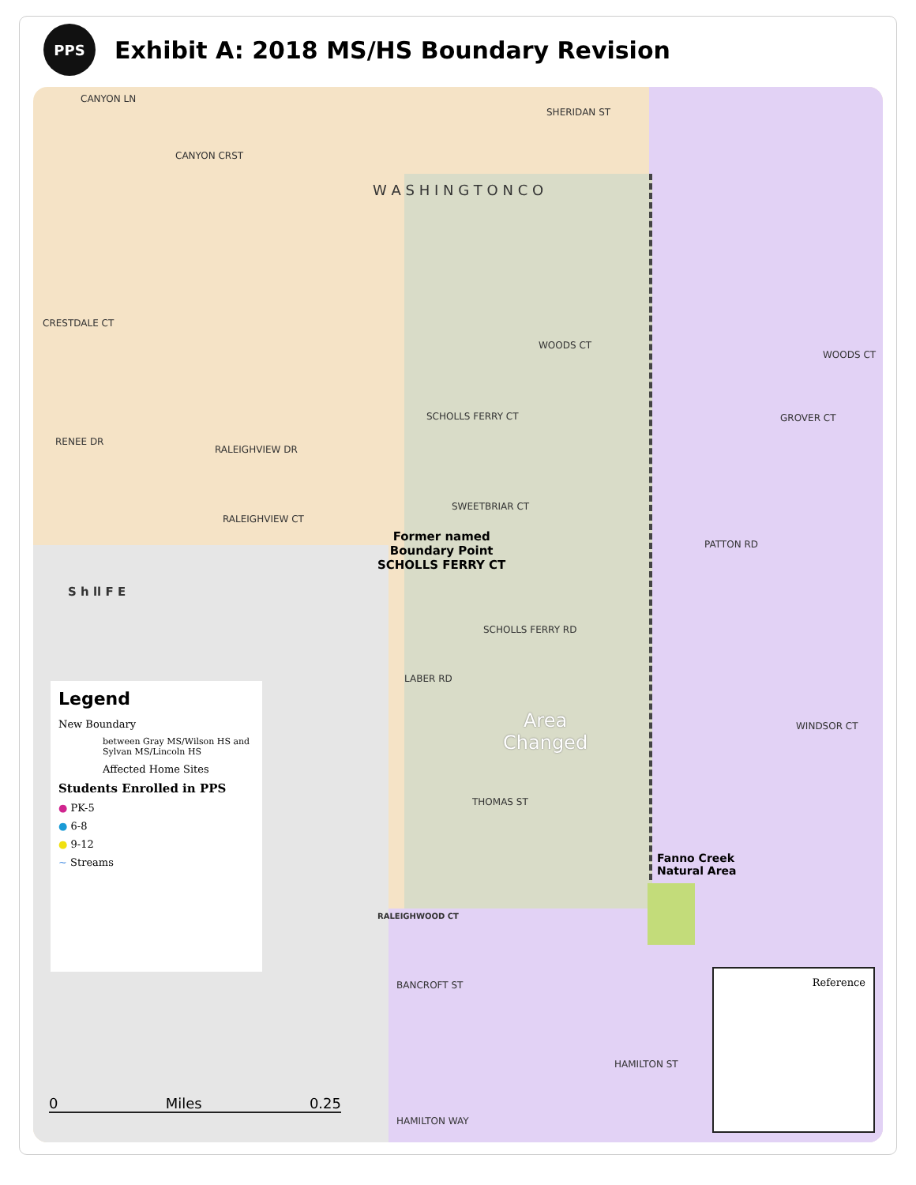PPS
Exhibit A: 2018 MS/HS Boundary Revision
CANYON LN
SHERIDAN ST
CANYON CRST
CRESTDALE CT
RENEE DR
RALEIGHVIEW DR
RALEIGHVIEW CT
SCHOLLS FERRY CT
SWEETBRIAR CT
WOODS CT
WOODS CT
GROVER CT
PATTON RD
S h ll F E
SCHOLLS FERRY RD
LABER RD
WINDSOR CT
THOMAS ST
RALEIGHWOOD CT
BANCROFT ST
HAMILTON ST
HAMILTON WAY
W A S H I N G T O N C O
Former named
Boundary Point
SCHOLLS FERRY CT
Area
Changed
Fanno Creek
Natural Area
Legend
New Boundary
between Gray MS/Wilson HS and Sylvan MS/Lincoln HS
Affected Home Sites
Students Enrolled in PPS
● PK-5
● 6-8
● 9-12
~ Streams
0 Miles 0.25
Reference